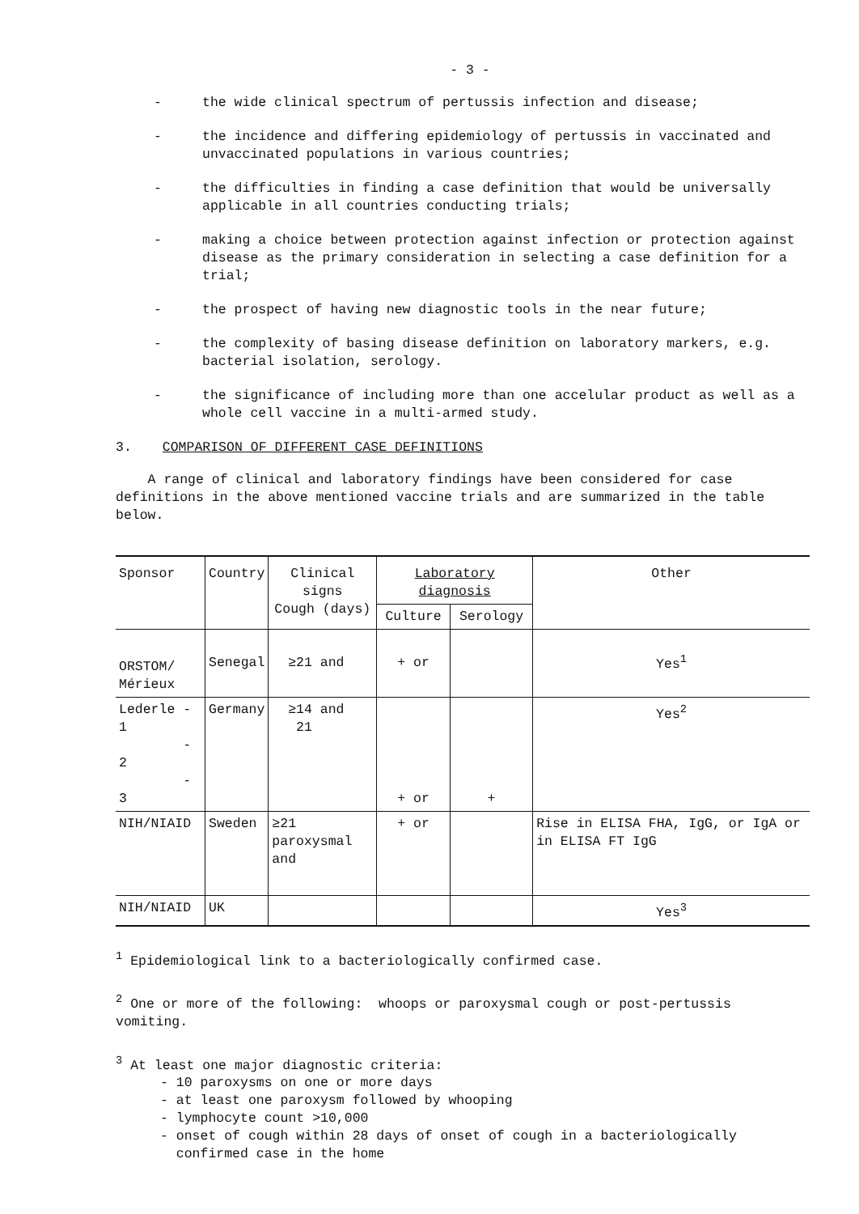- 3 -
- the wide clinical spectrum of pertussis infection and disease;
- the incidence and differing epidemiology of pertussis in vaccinated and unvaccinated populations in various countries;
- the difficulties in finding a case definition that would be universally applicable in all countries conducting trials;
- making a choice between protection against infection or protection against disease as the primary consideration in selecting a case definition for a trial;
- the prospect of having new diagnostic tools in the near future;
- the complexity of basing disease definition on laboratory markers, e.g. bacterial isolation, serology.
- the significance of including more than one accelular product as well as a whole cell vaccine in a multi-armed study.
3. COMPARISON OF DIFFERENT CASE DEFINITIONS
A range of clinical and laboratory findings have been considered for case definitions in the above mentioned vaccine trials and are summarized in the table below.
| Sponsor | Country | Clinical signs Cough (days) | Laboratory diagnosis | | Other |
| --- | --- | --- | --- | --- | --- |
| | | | Culture | Serology | |
| ORSTOM/ Mérieux | Senegal | ≥21 and | + or | | Yes<sup>1</sup> |
| Lederle - 1 - 2 - 3 | Germany | ≥14 and 21 | + or | + | Yes<sup>2</sup> |
| NIH/NIAID | Sweden | ≥21 paroxysmal and | + or | | Rise in ELISA FHA, IgG, or IgA or in ELISA FT IgG |
| NIH/NIAID | UK | | | | Yes<sup>3</sup> |
<sup>1</sup> Epidemiological link to a bacteriologically confirmed case.
<sup>2</sup> One or more of the following: whoops or paroxysmal cough or post-pertussis vomiting.
<sup>3</sup> At least one major diagnostic criteria:
- 10 paroxysms on one or more days
- at least one paroxysm followed by whooping
- lymphocyte count >10,000
- onset of cough within 28 days of onset of cough in a bacteriologically
confirmed case in the home